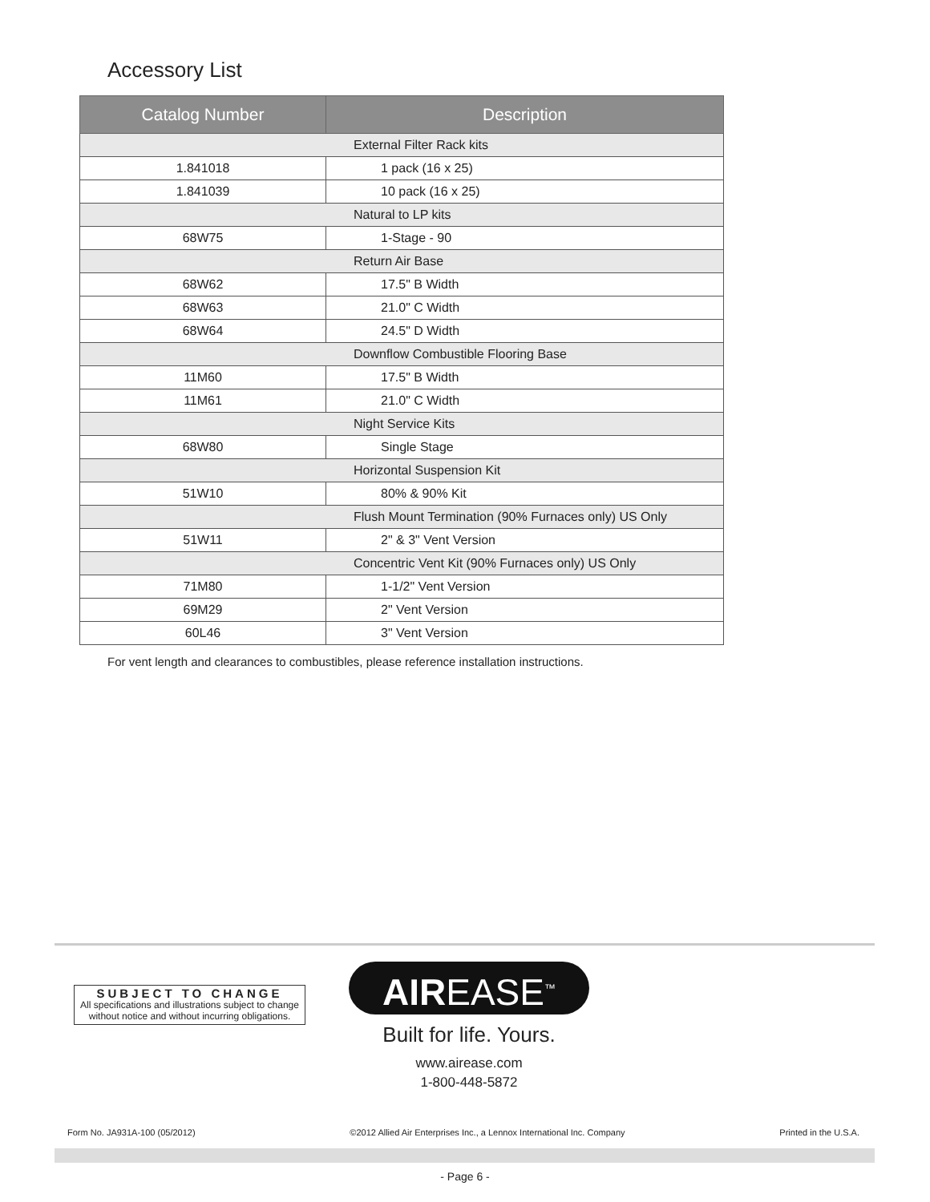Accessory List
| Catalog Number | Description |
| --- | --- |
| External Filter Rack kits | |
| 1.841018 | 1 pack (16 x 25) |
| 1.841039 | 10 pack (16 x 25) |
| Natural to LP kits | |
| 68W75 | 1-Stage - 90 |
| Return Air Base | |
| 68W62 | 17.5" B Width |
| 68W63 | 21.0" C Width |
| 68W64 | 24.5" D Width |
| Downflow Combustible Flooring Base | |
| 11M60 | 17.5" B Width |
| 11M61 | 21.0" C Width |
| Night Service Kits | |
| 68W80 | Single Stage |
| Horizontal Suspension Kit | |
| 51W10 | 80% & 90% Kit |
| Flush Mount Termination (90% Furnaces only) US Only | |
| 51W11 | 2" & 3" Vent Version |
| Concentric Vent Kit (90% Furnaces only) US Only | |
| 71M80 | 1-1/2" Vent Version |
| 69M29 | 2" Vent Version |
| 60L46 | 3" Vent Version |
For vent length and clearances to combustibles, please reference installation instructions.
SUBJECT TO CHANGE
All specifications and illustrations subject to change without notice and without incurring obligations.
AIREASE<sup>™</sup>
Built for life. Yours.
www.airease.com
1-800-448-5872
Form No. JA931A-100 (05/2012) ©2012 Allied Air Enterprises Inc., a Lennox International Inc. Company Printed in the U.S.A.
- Page 6 -